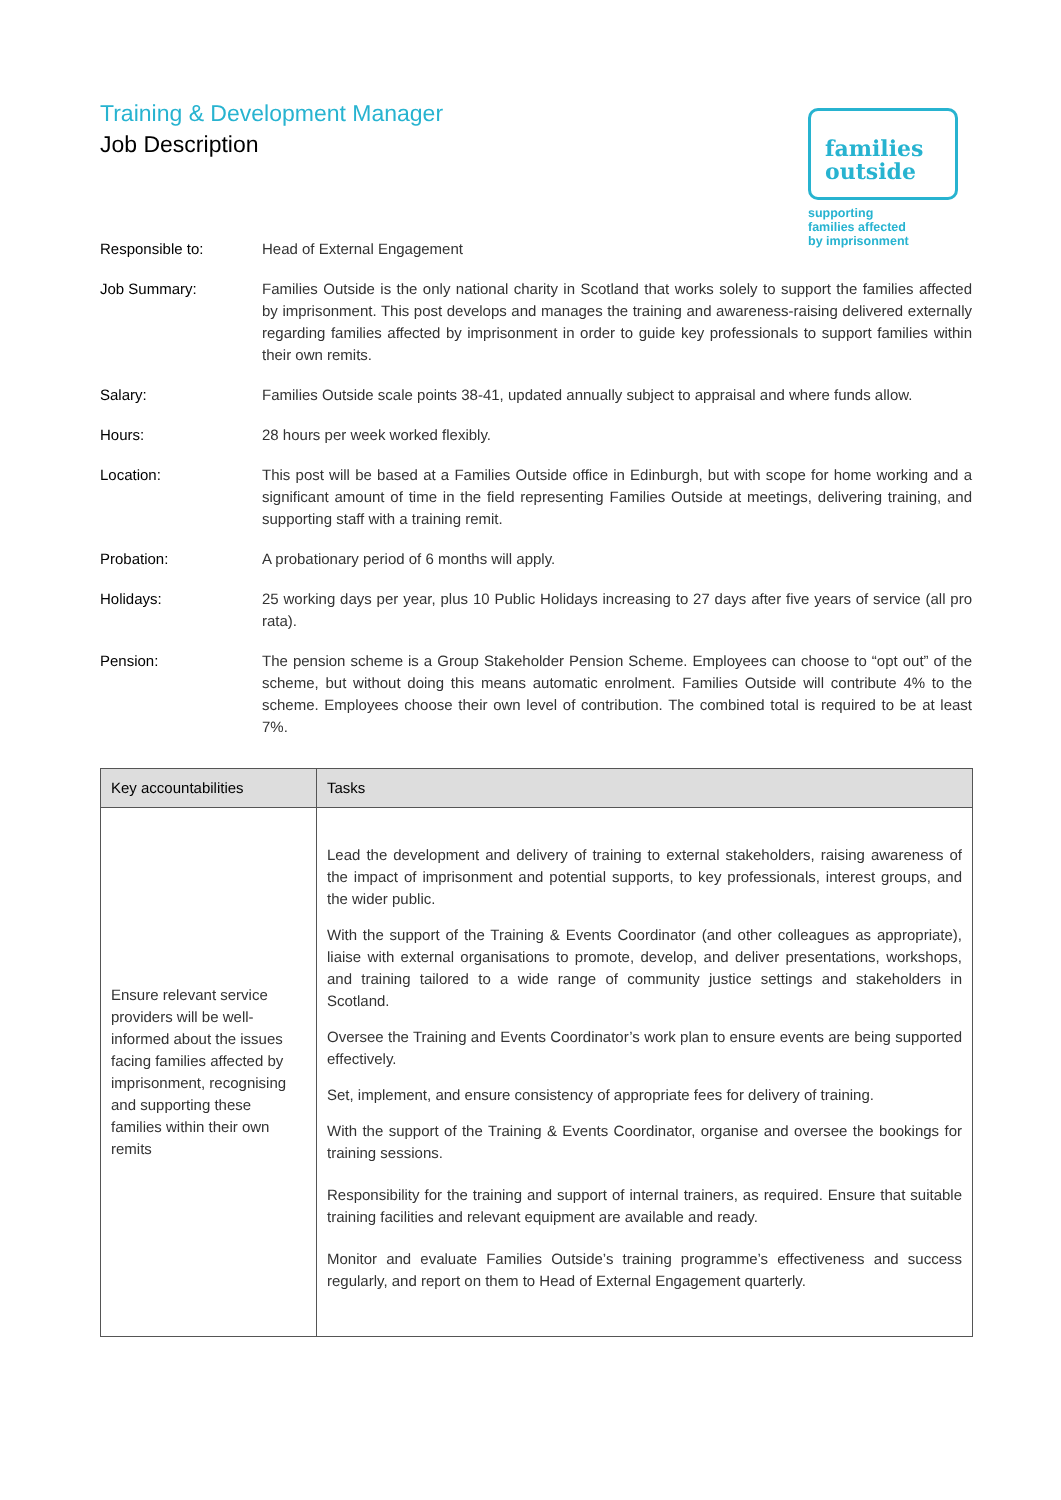Training & Development Manager
Job Description
families
outside
supporting
families affected
by imprisonment
Responsible to: Head of External Engagement
Job Summary: Families Outside is the only national charity in Scotland that works solely to support the families affected by imprisonment. This post develops and manages the training and awareness-raising delivered externally regarding families affected by imprisonment in order to guide key professionals to support families within their own remits.
Salary: Families Outside scale points 38-41, updated annually subject to appraisal and where funds allow.
Hours: 28 hours per week worked flexibly.
Location: This post will be based at a Families Outside office in Edinburgh, but with scope for home working and a significant amount of time in the field representing Families Outside at meetings, delivering training, and supporting staff with a training remit.
Probation: A probationary period of 6 months will apply.
Holidays: 25 working days per year, plus 10 Public Holidays increasing to 27 days after five years of service (all pro rata).
Pension: The pension scheme is a Group Stakeholder Pension Scheme. Employees can choose to “opt out” of the scheme, but without doing this means automatic enrolment. Families Outside will contribute 4% to the scheme. Employees choose their own level of contribution. The combined total is required to be at least 7%.
| Key accountabilities | Tasks |
| --- | --- |
| Ensure relevant service providers will be well-informed about the issues facing families affected by imprisonment, recognising and supporting these families within their own remits | Lead the development and delivery of training to external stakeholders, raising awareness of the impact of imprisonment and potential supports, to key professionals, interest groups, and the wider public. With the support of the Training & Events Coordinator (and other colleagues as appropriate), liaise with external organisations to promote, develop, and deliver presentations, workshops, and training tailored to a wide range of community justice settings and stakeholders in Scotland. Oversee the Training and Events Coordinator’s work plan to ensure events are being supported effectively. Set, implement, and ensure consistency of appropriate fees for delivery of training. With the support of the Training & Events Coordinator, organise and oversee the bookings for training sessions. Responsibility for the training and support of internal trainers, as required. Ensure that suitable training facilities and relevant equipment are available and ready. Monitor and evaluate Families Outside’s training programme’s effectiveness and success regularly, and report on them to Head of External Engagement quarterly. |